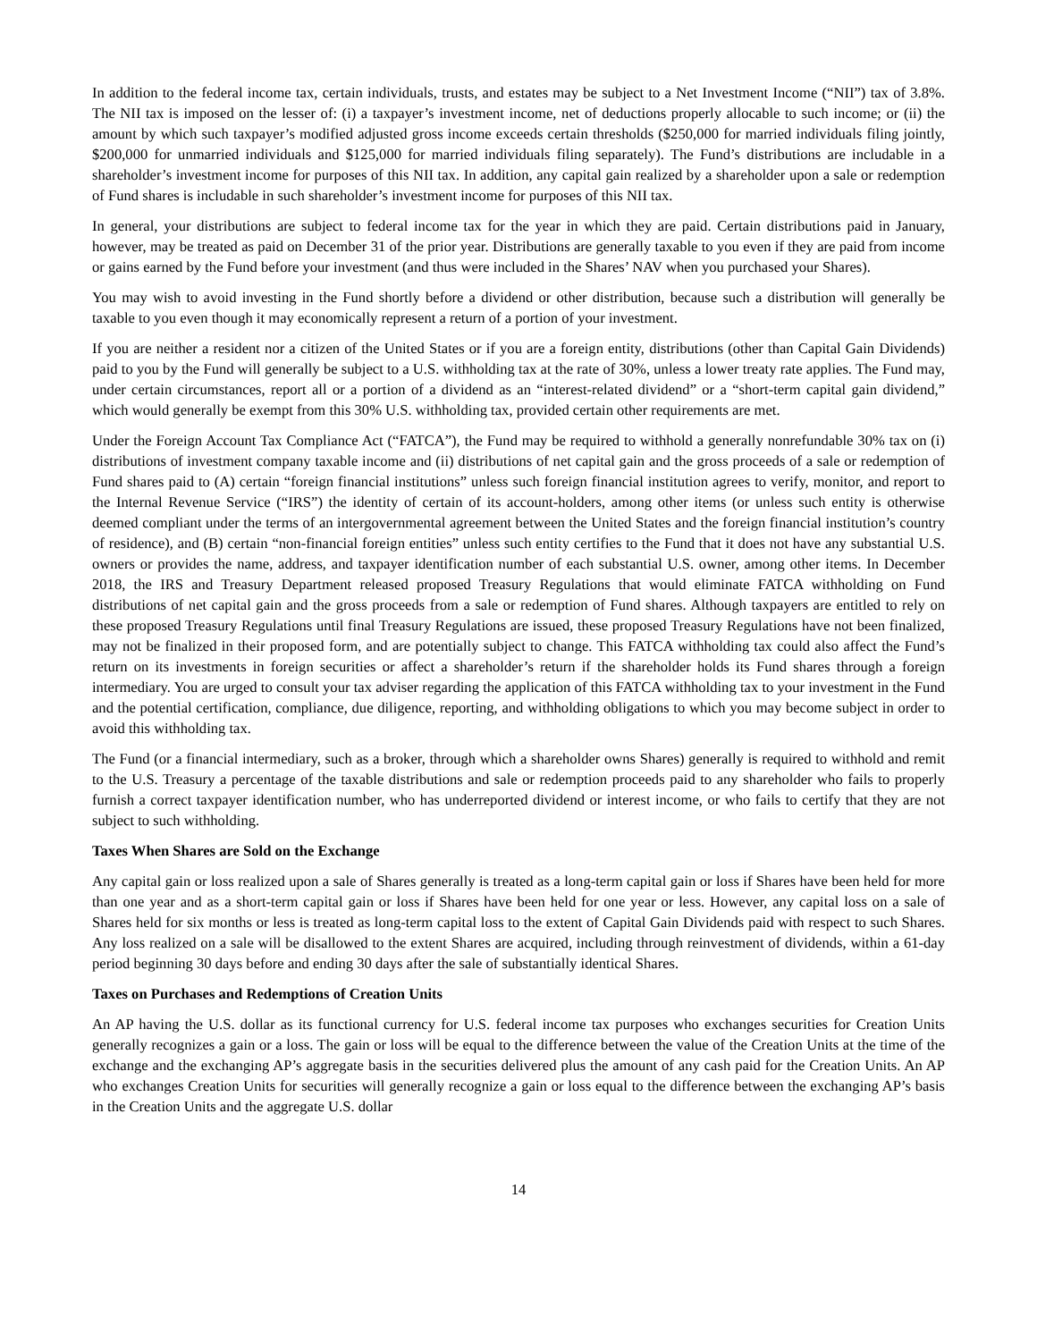In addition to the federal income tax, certain individuals, trusts, and estates may be subject to a Net Investment Income (“NII”) tax of 3.8%. The NII tax is imposed on the lesser of: (i) a taxpayer’s investment income, net of deductions properly allocable to such income; or (ii) the amount by which such taxpayer’s modified adjusted gross income exceeds certain thresholds ($250,000 for married individuals filing jointly, $200,000 for unmarried individuals and $125,000 for married individuals filing separately). The Fund’s distributions are includable in a shareholder’s investment income for purposes of this NII tax. In addition, any capital gain realized by a shareholder upon a sale or redemption of Fund shares is includable in such shareholder’s investment income for purposes of this NII tax.
In general, your distributions are subject to federal income tax for the year in which they are paid. Certain distributions paid in January, however, may be treated as paid on December 31 of the prior year. Distributions are generally taxable to you even if they are paid from income or gains earned by the Fund before your investment (and thus were included in the Shares’ NAV when you purchased your Shares).
You may wish to avoid investing in the Fund shortly before a dividend or other distribution, because such a distribution will generally be taxable to you even though it may economically represent a return of a portion of your investment.
If you are neither a resident nor a citizen of the United States or if you are a foreign entity, distributions (other than Capital Gain Dividends) paid to you by the Fund will generally be subject to a U.S. withholding tax at the rate of 30%, unless a lower treaty rate applies. The Fund may, under certain circumstances, report all or a portion of a dividend as an “interest-related dividend” or a “short-term capital gain dividend,” which would generally be exempt from this 30% U.S. withholding tax, provided certain other requirements are met.
Under the Foreign Account Tax Compliance Act (“FATCA”), the Fund may be required to withhold a generally nonrefundable 30% tax on (i) distributions of investment company taxable income and (ii) distributions of net capital gain and the gross proceeds of a sale or redemption of Fund shares paid to (A) certain “foreign financial institutions” unless such foreign financial institution agrees to verify, monitor, and report to the Internal Revenue Service (“IRS”) the identity of certain of its account-holders, among other items (or unless such entity is otherwise deemed compliant under the terms of an intergovernmental agreement between the United States and the foreign financial institution’s country of residence), and (B) certain “non-financial foreign entities” unless such entity certifies to the Fund that it does not have any substantial U.S. owners or provides the name, address, and taxpayer identification number of each substantial U.S. owner, among other items. In December 2018, the IRS and Treasury Department released proposed Treasury Regulations that would eliminate FATCA withholding on Fund distributions of net capital gain and the gross proceeds from a sale or redemption of Fund shares. Although taxpayers are entitled to rely on these proposed Treasury Regulations until final Treasury Regulations are issued, these proposed Treasury Regulations have not been finalized, may not be finalized in their proposed form, and are potentially subject to change. This FATCA withholding tax could also affect the Fund’s return on its investments in foreign securities or affect a shareholder’s return if the shareholder holds its Fund shares through a foreign intermediary. You are urged to consult your tax adviser regarding the application of this FATCA withholding tax to your investment in the Fund and the potential certification, compliance, due diligence, reporting, and withholding obligations to which you may become subject in order to avoid this withholding tax.
The Fund (or a financial intermediary, such as a broker, through which a shareholder owns Shares) generally is required to withhold and remit to the U.S. Treasury a percentage of the taxable distributions and sale or redemption proceeds paid to any shareholder who fails to properly furnish a correct taxpayer identification number, who has underreported dividend or interest income, or who fails to certify that they are not subject to such withholding.
Taxes When Shares are Sold on the Exchange
Any capital gain or loss realized upon a sale of Shares generally is treated as a long-term capital gain or loss if Shares have been held for more than one year and as a short-term capital gain or loss if Shares have been held for one year or less. However, any capital loss on a sale of Shares held for six months or less is treated as long-term capital loss to the extent of Capital Gain Dividends paid with respect to such Shares. Any loss realized on a sale will be disallowed to the extent Shares are acquired, including through reinvestment of dividends, within a 61-day period beginning 30 days before and ending 30 days after the sale of substantially identical Shares.
Taxes on Purchases and Redemptions of Creation Units
An AP having the U.S. dollar as its functional currency for U.S. federal income tax purposes who exchanges securities for Creation Units generally recognizes a gain or a loss. The gain or loss will be equal to the difference between the value of the Creation Units at the time of the exchange and the exchanging AP’s aggregate basis in the securities delivered plus the amount of any cash paid for the Creation Units. An AP who exchanges Creation Units for securities will generally recognize a gain or loss equal to the difference between the exchanging AP’s basis in the Creation Units and the aggregate U.S. dollar
14